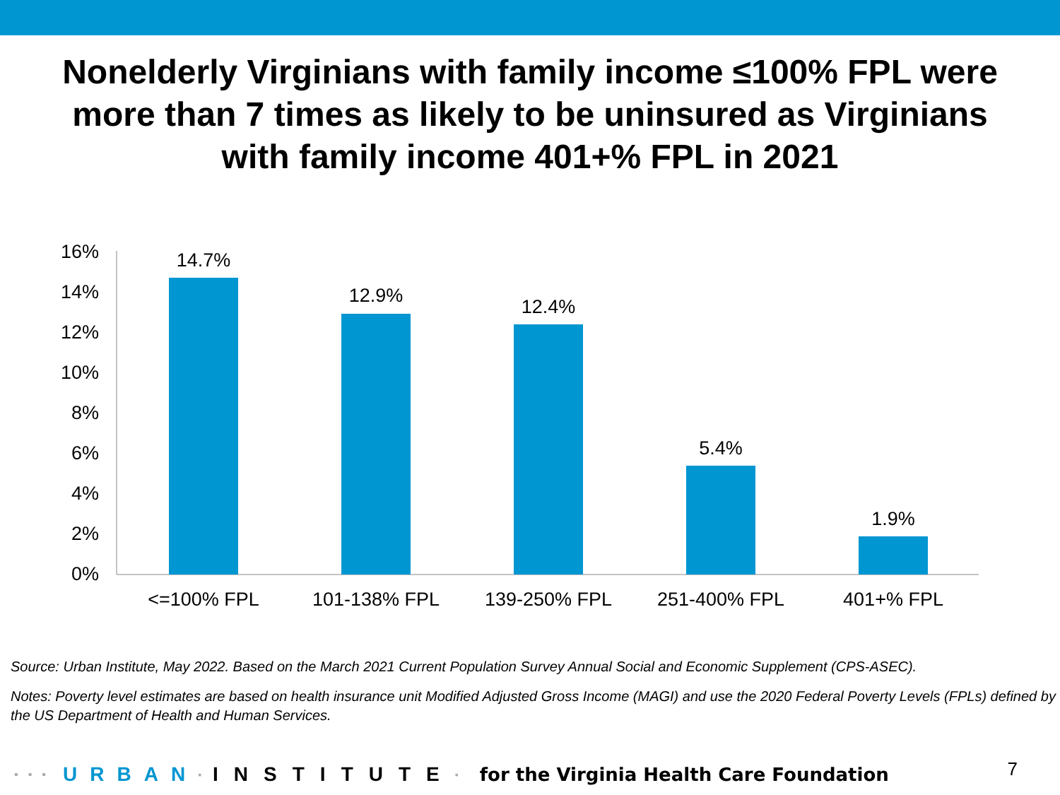Nonelderly Virginians with family income ≤100% FPL were
more than 7 times as likely to be uninsured as Virginians
with family income 401+% FPL in 2021
16%
14%
12%
10%
8%
6%
4%
2%
0%
14.7%
12.9%
12.4%
5.4%
1.9%
<=100% FPL
101-138% FPL
139-250% FPL
251-400% FPL
401+% FPL
Source: Urban Institute, May 2022. Based on the March 2021 Current Population Survey Annual Social and Economic Supplement (CPS-ASEC).
Notes: Poverty level estimates are based on health insurance unit Modified Adjusted Gross Income (MAGI) and use the 2020 Federal Poverty Levels (FPLs) defined by the US Department of Health and Human Services.
▪▪▪ URBAN ▪ INSTITUTE ▪ for the Virginia Health Care Foundation 7